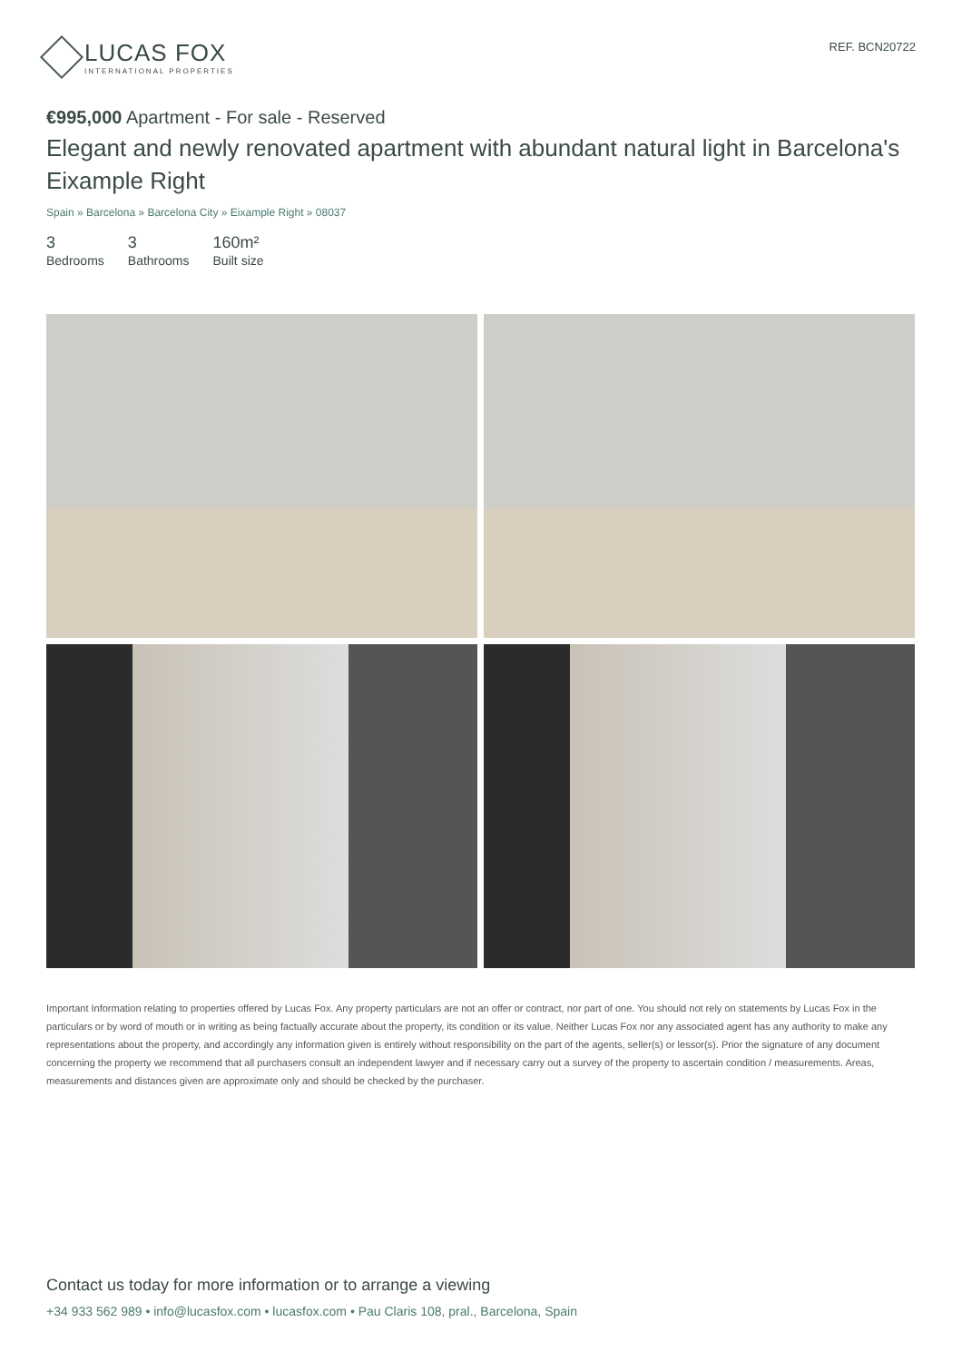LUCAS FOX
INTERNATIONAL PROPERTIES
REF. BCN20722
€995,000 Apartment - For sale - Reserved
Elegant and newly renovated apartment with abundant natural light in Barcelona's Eixample Right
Spain » Barcelona » Barcelona City » Eixample Right » 08037
3
Bedrooms
3
Bathrooms
160m²
Built size
Important Information relating to properties offered by Lucas Fox. Any property particulars are not an offer or contract, nor part of one. You should not rely on statements by Lucas Fox in the particulars or by word of mouth or in writing as being factually accurate about the property, its condition or its value. Neither Lucas Fox nor any associated agent has any authority to make any representations about the property, and accordingly any information given is entirely without responsibility on the part of the agents, seller(s) or lessor(s). Prior the signature of any document concerning the property we recommend that all purchasers consult an independent lawyer and if necessary carry out a survey of the property to ascertain condition / measurements. Areas, measurements and distances given are approximate only and should be checked by the purchaser.
Contact us today for more information or to arrange a viewing
+34 933 562 989 • info@lucasfox.com • lucasfox.com • Pau Claris 108, pral., Barcelona, Spain